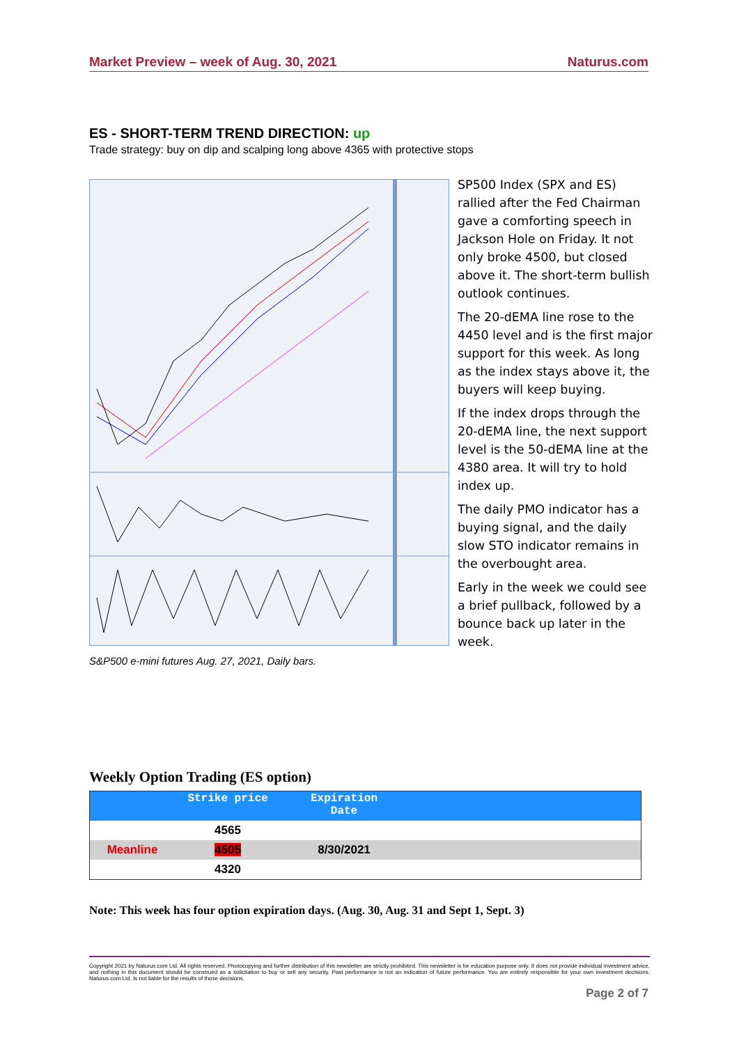Market Preview – week of Aug. 30, 2021 Naturus.com
ES - SHORT-TERM TREND DIRECTION: up
Trade strategy: buy on dip and scalping long above 4365 with protective stops
SP500 Index (SPX and ES) rallied after the Fed Chairman gave a comforting speech in Jackson Hole on Friday. It not only broke 4500, but closed above it. The short-term bullish outlook continues.
The 20-dEMA line rose to the 4450 level and is the first major support for this week. As long as the index stays above it, the buyers will keep buying.
If the index drops through the 20-dEMA line, the next support level is the 50-dEMA line at the 4380 area. It will try to hold index up.
The daily PMO indicator has a buying signal, and the daily slow STO indicator remains in the overbought area.
Early in the week we could see a brief pullback, followed by a bounce back up later in the week.
S&P500 e-mini futures Aug. 27, 2021, Daily bars.
Weekly Option Trading (ES option)
| | Strike price | Expiration Date | |
| --- | --- | --- | --- |
| | 4565 | | |
| Meanline | 4505 | 8/30/2021 | |
| | 4320 | | |
Note: This week has four option expiration days. (Aug. 30, Aug. 31 and Sept 1, Sept. 3)
Copyright 2021 by Naturus.com Ltd. All rights reserved. Photocopying and further distribution of this newsletter are strictly prohibited. This newsletter is for education purpose only. It does not provide individual investment advice, and nothing in this document should be construed as a solicitation to buy or sell any security. Past performance is not an indication of future performance. You are entirely responsible for your own investment decisions. Naturus.com Ltd. Is not liable for the results of those decisions.
Page 2 of 7